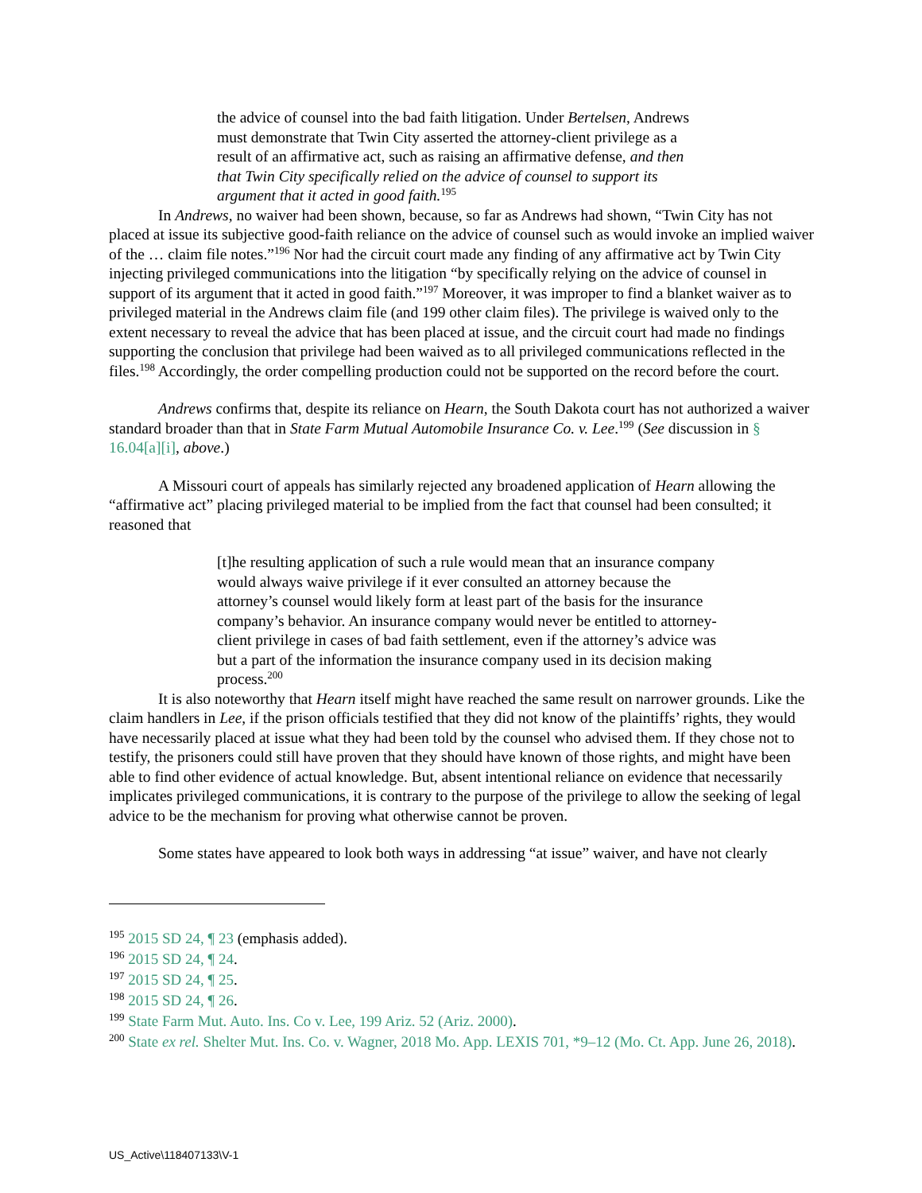the advice of counsel into the bad faith litigation. Under Bertelsen, Andrews must demonstrate that Twin City asserted the attorney-client privilege as a result of an affirmative act, such as raising an affirmative defense, and then that Twin City specifically relied on the advice of counsel to support its argument that it acted in good faith.<sup>195</sup>
In Andrews, no waiver had been shown, because, so far as Andrews had shown, “Twin City has not placed at issue its subjective good-faith reliance on the advice of counsel such as would invoke an implied waiver of the … claim file notes.”<sup>196</sup> Nor had the circuit court made any finding of any affirmative act by Twin City injecting privileged communications into the litigation “by specifically relying on the advice of counsel in support of its argument that it acted in good faith.”<sup>197</sup> Moreover, it was improper to find a blanket waiver as to privileged material in the Andrews claim file (and 199 other claim files). The privilege is waived only to the extent necessary to reveal the advice that has been placed at issue, and the circuit court had made no findings supporting the conclusion that privilege had been waived as to all privileged communications reflected in the files.<sup>198</sup> Accordingly, the order compelling production could not be supported on the record before the court.
Andrews confirms that, despite its reliance on Hearn, the South Dakota court has not authorized a waiver standard broader than that in State Farm Mutual Automobile Insurance Co. v. Lee.<sup>199</sup> (See discussion in § 16.04[a][i], above.)
A Missouri court of appeals has similarly rejected any broadened application of Hearn allowing the “affirmative act” placing privileged material to be implied from the fact that counsel had been consulted; it reasoned that
[t]he resulting application of such a rule would mean that an insurance company would always waive privilege if it ever consulted an attorney because the attorney’s counsel would likely form at least part of the basis for the insurance company’s behavior. An insurance company would never be entitled to attorney-client privilege in cases of bad faith settlement, even if the attorney’s advice was but a part of the information the insurance company used in its decision making process.<sup>200</sup>
It is also noteworthy that Hearn itself might have reached the same result on narrower grounds. Like the claim handlers in Lee, if the prison officials testified that they did not know of the plaintiffs’ rights, they would have necessarily placed at issue what they had been told by the counsel who advised them. If they chose not to testify, the prisoners could still have proven that they should have known of those rights, and might have been able to find other evidence of actual knowledge. But, absent intentional reliance on evidence that necessarily implicates privileged communications, it is contrary to the purpose of the privilege to allow the seeking of legal advice to be the mechanism for proving what otherwise cannot be proven.
Some states have appeared to look both ways in addressing “at issue” waiver, and have not clearly
<sup>195</sup> 2015 SD 24, ¶ 23 (emphasis added).
<sup>196</sup> 2015 SD 24, ¶ 24.
<sup>197</sup> 2015 SD 24, ¶ 25.
<sup>198</sup> 2015 SD 24, ¶ 26.
<sup>199</sup> State Farm Mut. Auto. Ins. Co v. Lee, 199 Ariz. 52 (Ariz. 2000).
<sup>200</sup> State ex rel. Shelter Mut. Ins. Co. v. Wagner, 2018 Mo. App. LEXIS 701, *9–12 (Mo. Ct. App. June 26, 2018).
US_Active\118407133\V-1